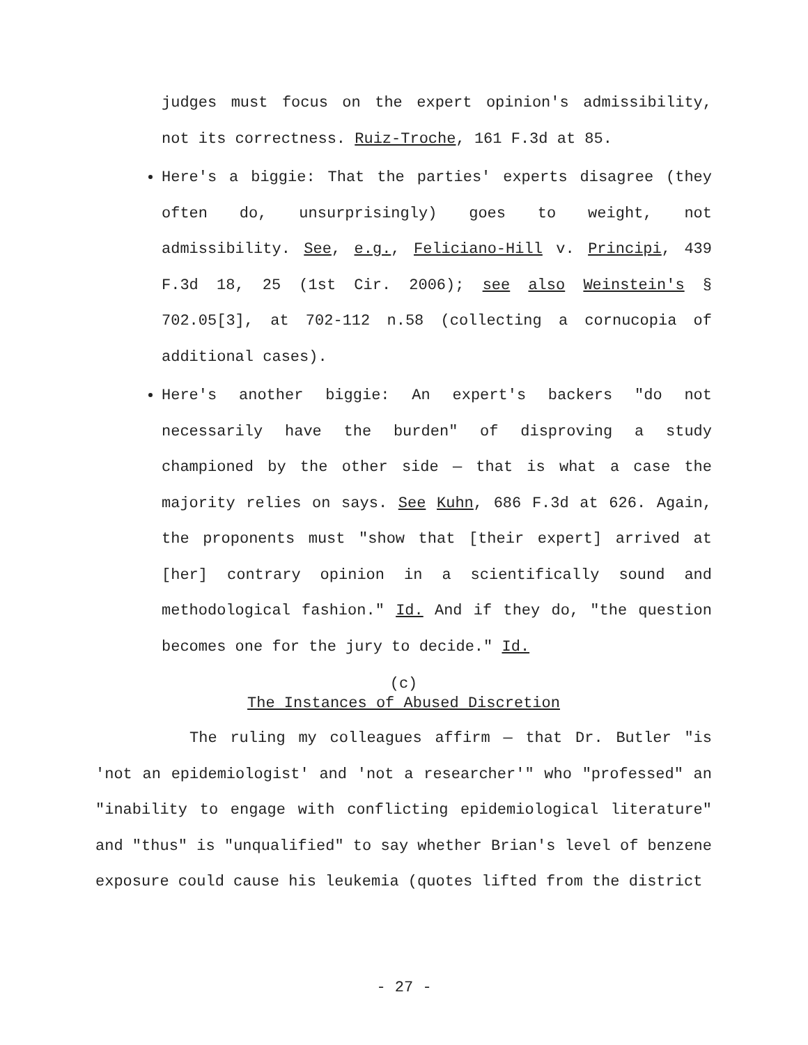judges must focus on the expert opinion's admissibility, not its correctness. Ruiz-Troche, 161 F.3d at 85.
Here's a biggie: That the parties' experts disagree (they often do, unsurprisingly) goes to weight, not admissibility. See, e.g., Feliciano-Hill v. Principi, 439 F.3d 18, 25 (1st Cir. 2006); see also Weinstein's § 702.05[3], at 702-112 n.58 (collecting a cornucopia of additional cases).
Here's another biggie: An expert's backers "do not necessarily have the burden" of disproving a study championed by the other side — that is what a case the majority relies on says. See Kuhn, 686 F.3d at 626. Again, the proponents must "show that [their expert] arrived at [her] contrary opinion in a scientifically sound and methodological fashion." Id. And if they do, "the question becomes one for the jury to decide." Id.
(c)
The Instances of Abused Discretion
The ruling my colleagues affirm — that Dr. Butler "is 'not an epidemiologist' and 'not a researcher'" who "professed" an "inability to engage with conflicting epidemiological literature" and "thus" is "unqualified" to say whether Brian's level of benzene exposure could cause his leukemia (quotes lifted from the district
- 27 -